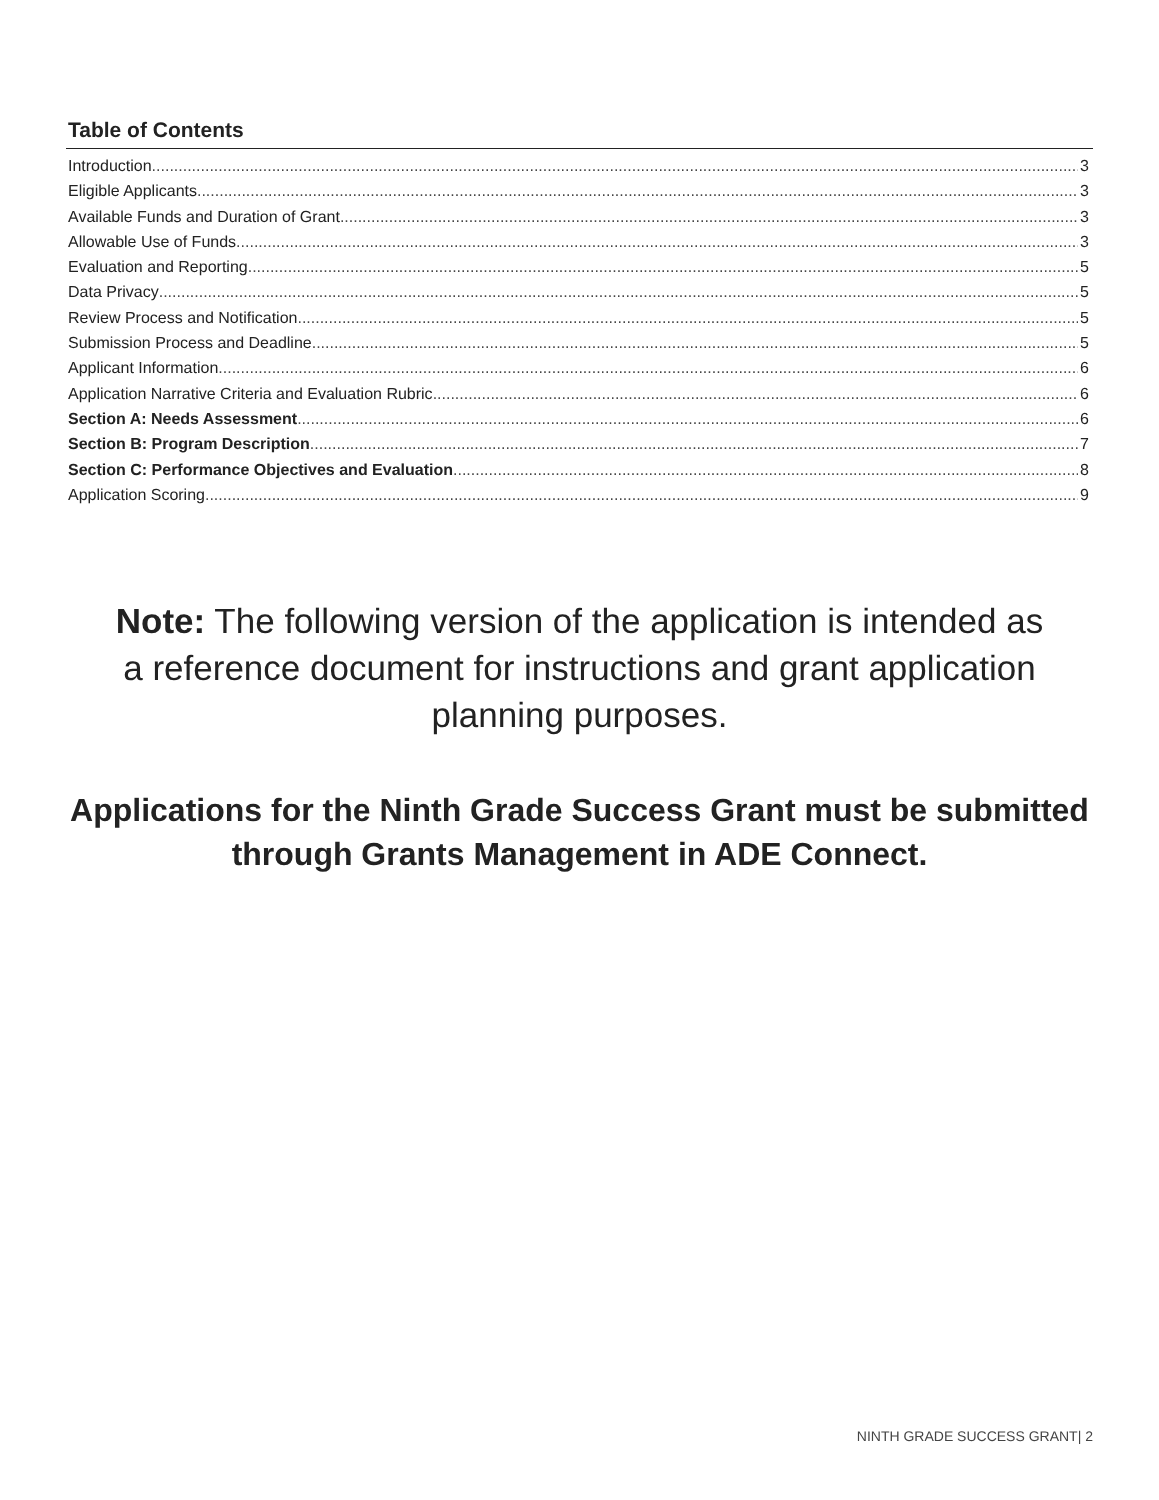Table of Contents
Introduction 3
Eligible Applicants 3
Available Funds and Duration of Grant 3
Allowable Use of Funds 3
Evaluation and Reporting 5
Data Privacy 5
Review Process and Notification 5
Submission Process and Deadline 5
Applicant Information 6
Application Narrative Criteria and Evaluation Rubric 6
Section A: Needs Assessment 6
Section B: Program Description 7
Section C: Performance Objectives and Evaluation 8
Application Scoring 9
Note: The following version of the application is intended as a reference document for instructions and grant application planning purposes.
Applications for the Ninth Grade Success Grant must be submitted through Grants Management in ADE Connect.
NINTH GRADE SUCCESS GRANT| 2